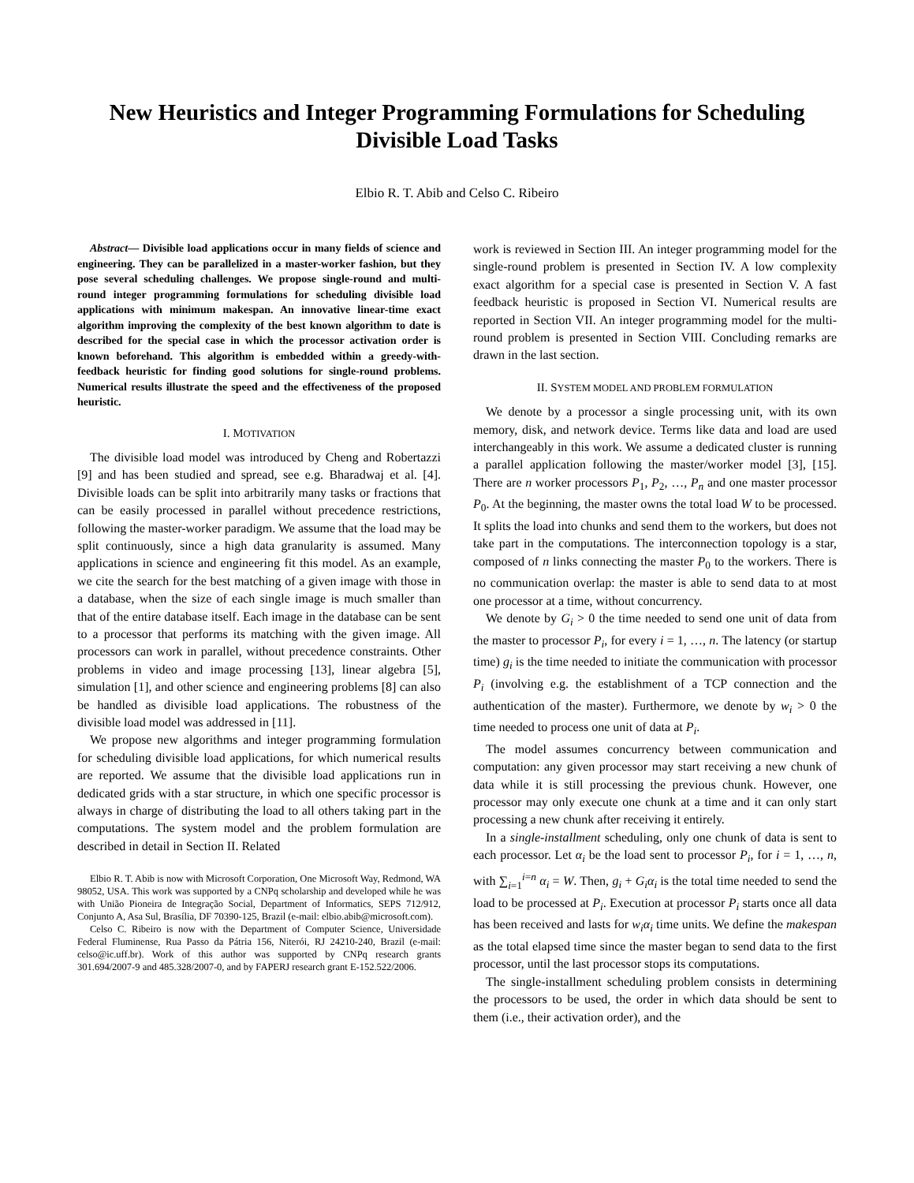New Heuristics and Integer Programming Formulations for Scheduling Divisible Load Tasks
Elbio R. T. Abib and Celso C. Ribeiro
Abstract— Divisible load applications occur in many fields of science and engineering. They can be parallelized in a master-worker fashion, but they pose several scheduling challenges. We propose single-round and multi-round integer programming formulations for scheduling divisible load applications with minimum makespan. An innovative linear-time exact algorithm improving the complexity of the best known algorithm to date is described for the special case in which the processor activation order is known beforehand. This algorithm is embedded within a greedy-with-feedback heuristic for finding good solutions for single-round problems. Numerical results illustrate the speed and the effectiveness of the proposed heuristic.
I. MOTIVATION
The divisible load model was introduced by Cheng and Robertazzi [9] and has been studied and spread, see e.g. Bharadwaj et al. [4]. Divisible loads can be split into arbitrarily many tasks or fractions that can be easily processed in parallel without precedence restrictions, following the master-worker paradigm. We assume that the load may be split continuously, since a high data granularity is assumed. Many applications in science and engineering fit this model. As an example, we cite the search for the best matching of a given image with those in a database, when the size of each single image is much smaller than that of the entire database itself. Each image in the database can be sent to a processor that performs its matching with the given image. All processors can work in parallel, without precedence constraints. Other problems in video and image processing [13], linear algebra [5], simulation [1], and other science and engineering problems [8] can also be handled as divisible load applications. The robustness of the divisible load model was addressed in [11].
We propose new algorithms and integer programming formulation for scheduling divisible load applications, for which numerical results are reported. We assume that the divisible load applications run in dedicated grids with a star structure, in which one specific processor is always in charge of distributing the load to all others taking part in the computations. The system model and the problem formulation are described in detail in Section II. Related
Elbio R. T. Abib is now with Microsoft Corporation, One Microsoft Way, Redmond, WA 98052, USA. This work was supported by a CNPq scholarship and developed while he was with União Pioneira de Integração Social, Department of Informatics, SEPS 712/912, Conjunto A, Asa Sul, Brasília, DF 70390-125, Brazil (e-mail: elbio.abib@microsoft.com).
Celso C. Ribeiro is now with the Department of Computer Science, Universidade Federal Fluminense, Rua Passo da Pátria 156, Niterói, RJ 24210-240, Brazil (e-mail: celso@ic.uff.br). Work of this author was supported by CNPq research grants 301.694/2007-9 and 485.328/2007-0, and by FAPERJ research grant E-152.522/2006.
work is reviewed in Section III. An integer programming model for the single-round problem is presented in Section IV. A low complexity exact algorithm for a special case is presented in Section V. A fast feedback heuristic is proposed in Section VI. Numerical results are reported in Section VII. An integer programming model for the multi-round problem is presented in Section VIII. Concluding remarks are drawn in the last section.
II. SYSTEM MODEL AND PROBLEM FORMULATION
We denote by a processor a single processing unit, with its own memory, disk, and network device. Terms like data and load are used interchangeably in this work. We assume a dedicated cluster is running a parallel application following the master/worker model [3], [15]. There are n worker processors P<sub>1</sub>, P<sub>2</sub>, …, P<sub>n</sub> and one master processor P<sub>0</sub>. At the beginning, the master owns the total load W to be processed. It splits the load into chunks and send them to the workers, but does not take part in the computations. The interconnection topology is a star, composed of n links connecting the master P<sub>0</sub> to the workers. There is no communication overlap: the master is able to send data to at most one processor at a time, without concurrency.
We denote by G<sub>i</sub> > 0 the time needed to send one unit of data from the master to processor P<sub>i</sub>, for every i = 1, …, n. The latency (or startup time) g<sub>i</sub> is the time needed to initiate the communication with processor P<sub>i</sub> (involving e.g. the establishment of a TCP connection and the authentication of the master). Furthermore, we denote by w<sub>i</sub> > 0 the time needed to process one unit of data at P<sub>i</sub>.
The model assumes concurrency between communication and computation: any given processor may start receiving a new chunk of data while it is still processing the previous chunk. However, one processor may only execute one chunk at a time and it can only start processing a new chunk after receiving it entirely.
In a single-installment scheduling, only one chunk of data is sent to each processor. Let α<sub>i</sub> be the load sent to processor P<sub>i</sub>, for i = 1, …, n, with ∑<sub>i=1</sub><sup>i=n</sup> α<sub>i</sub> = W. Then, g<sub>i</sub> + G<sub>i</sub>α<sub>i</sub> is the total time needed to send the load to be processed at P<sub>i</sub>. Execution at processor P<sub>i</sub> starts once all data has been received and lasts for w<sub>i</sub>α<sub>i</sub> time units. We define the makespan as the total elapsed time since the master began to send data to the first processor, until the last processor stops its computations.
The single-installment scheduling problem consists in determining the processors to be used, the order in which data should be sent to them (i.e., their activation order), and the